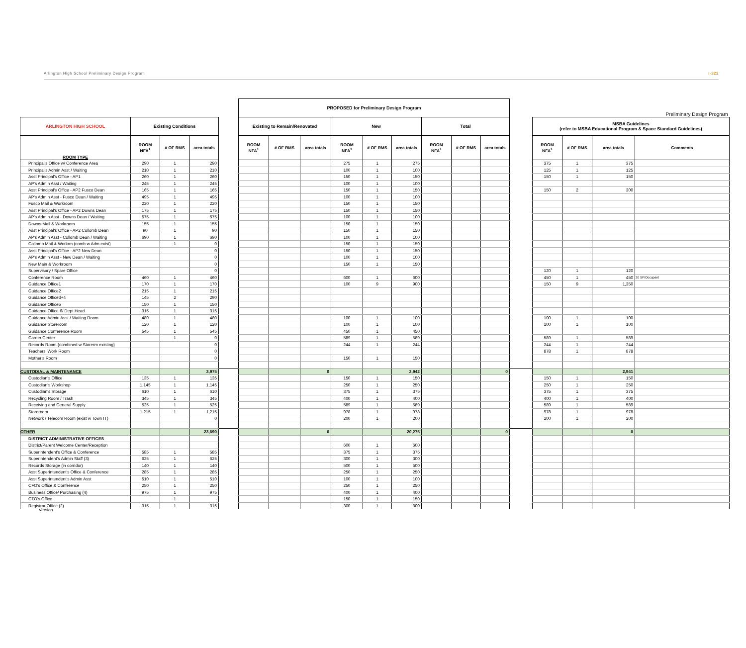Arlington High School Preliminary Design Program I-322
| | | | | | PROPOSED for Preliminary Design Program | | | | | | | | | | Preliminary Design Program | | | |
| --- | --- | --- | --- | --- | --- | --- | --- | --- | --- | --- | --- | --- | --- | --- | --- | --- | --- | --- |
| ARLINGTON HIGH SCHOOL | Existing Conditions | | | | Existing to Remain/Renovated | | | New | | | Total | | | | MSBA Guidelines (refer to MSBA Educational Program & Space Standard Guidelines) | | | |
| ROOM TYPE | ROOM NFA<sup>1</sup> | # OF RMS | area totals | | ROOM NFA<sup>1</sup> | # OF RMS | area totals | ROOM NFA<sup>1</sup> | # OF RMS | area totals | ROOM NFA<sup>1</sup> | # OF RMS | area totals | | ROOM NFA<sup>1</sup> | # OF RMS | area totals | Comments |
| Principal's Office w/ Conference Area | 290 | 1 | 290 | | | | | 275 | 1 | 275 | | | | | 375 | 1 | 375 | |
| Principal's Admin Asst / Waiting | 210 | 1 | 210 | | | | | 100 | 1 | 100 | | | | | 125 | 1 | 125 | |
| Asst Principal's Office - AP1 | 260 | 1 | 260 | | | | | 150 | 1 | 150 | | | | | 150 | 1 | 150 | |
| AP's Admin Asst / Waiting | 245 | 1 | 245 | | | | | 100 | 1 | 100 | | | | | | | | |
| Asst Principal's Office - AP2 Fusco Dean | 165 | 1 | 165 | | | | | 150 | 1 | 150 | | | | | 150 | 2 | 300 | |
| AP's Admin Asst - Fusco Dean / Waiting | 495 | 1 | 495 | | | | | 100 | 1 | 100 | | | | | | | | |
| Fusco Mail & Workroom | 220 | 1 | 220 | | | | | 150 | 1 | 150 | | | | | | | | |
| Asst Principal's Office - AP2 Downs Dean | 175 | 1 | 175 | | | | | 150 | 1 | 150 | | | | | | | | |
| AP's Admin Asst - Downs Dean / Waiting | 575 | 1 | 575 | | | | | 100 | 1 | 100 | | | | | | | | |
| Downs Mail & Workroom | 155 | 1 | 155 | | | | | 150 | 1 | 150 | | | | | | | | |
| Asst Principal's Office - AP2 Collomb Dean | 90 | 1 | 90 | | | | | 150 | 1 | 150 | | | | | | | | |
| AP's Admin Asst - Collomb Dean / Waiting | 690 | 1 | 690 | | | | | 100 | 1 | 100 | | | | | | | | |
| Collomb Mail & Workrm (comb w Adm exist) | | 1 | 0 | | | | | 150 | 1 | 150 | | | | | | | | |
| Asst Principal's Office - AP2 New Dean | | | 0 | | | | | 150 | 1 | 150 | | | | | | | | |
| AP's Admin Asst - New Dean / Waiting | | | 0 | | | | | 100 | 1 | 100 | | | | | | | | |
| New Main & Workroom | | | 0 | | | | | 150 | 1 | 150 | | | | | | | | |
| Supervisory / Spare Office | | | 0 | | | | | | | | | | | | 120 | 1 | 120 | |
| Conference Room | 460 | 1 | 460 | | | | | 600 | 1 | 600 | | | | | 450 | 1 | 450 | 20 SF/Occupant |
| Guidance Office1 | 170 | 1 | 170 | | | | | 100 | 9 | 900 | | | | | 150 | 9 | 1,350 | |
| Guidance Office2 | 215 | 1 | 215 | | | | | | | | | | | | | | | |
| Guidance Office3+4 | 145 | 2 | 290 | | | | | | | | | | | | | | | |
| Guidance Office5 | 150 | 1 | 150 | | | | | | | | | | | | | | | |
| Guidance Office 6/ Dept Head | 315 | 1 | 315 | | | | | | | | | | | | | | | |
| Guidance Admin Asst / Waiting Room | 480 | 1 | 480 | | | | | 100 | 1 | 100 | | | | | 100 | 1 | 100 | |
| Guidance Storeroom | 120 | 1 | 120 | | | | | 100 | 1 | 100 | | | | | 100 | 1 | 100 | |
| Guidance Conference Room | 545 | 1 | 545 | | | | | 450 | 1 | 450 | | | | | | | | |
| Career Center | | 1 | 0 | | | | | 589 | 1 | 589 | | | | | 589 | 1 | 589 | |
| Records Room (combined w Storerm existing) | | | 0 | | | | | 244 | 1 | 244 | | | | | 244 | 1 | 244 | |
| Teachers' Work Room | | | 0 | | | | | | | | | | | | 878 | 1 | 878 | |
| Mother's Room | | | 0 | | | | | 150 | 1 | 150 | | | | | | | | |
| CUSTODIAL & MAINTENANCE | | | 3,975 | | | | 0 | | | 2,942 | | | 0 | | | | 2,941 | |
| Custodian's Office | 135 | 1 | 135 | | | | | 150 | 1 | 150 | | | | | 150 | 1 | 150 | |
| Custodian's Workshop | 1,145 | 1 | 1,145 | | | | | 250 | 1 | 250 | | | | | 250 | 1 | 250 | |
| Custodian's Storage | 610 | 1 | 610 | | | | | 375 | 1 | 375 | | | | | 375 | 1 | 375 | |
| Recycling Room / Trash | 345 | 1 | 345 | | | | | 400 | 1 | 400 | | | | | 400 | 1 | 400 | |
| Receiving and General Supply | 525 | 1 | 525 | | | | | 589 | 1 | 589 | | | | | 589 | 1 | 589 | |
| Storeroom | 1,215 | 1 | 1,215 | | | | | 978 | 1 | 978 | | | | | 978 | 1 | 978 | |
| Network / Telecom Room (exist w Town IT) | | | 0 | | | | | 200 | 1 | 200 | | | | | 200 | 1 | 200 | |
| OTHER | | | 23,690 | | | | 0 | | | 20,275 | | | 0 | | | | 0 | |
| DISTRICT ADMINISTRATIVE OFFICES | | | | | | | | | | | | | | | | | | |
| District/Parent Welcome Center/Reception | | | | | | | | 600 | 1 | 600 | | | | | | | | |
| Superintendent's Office & Conference | 585 | 1 | 585 | | | | | 375 | 1 | 375 | | | | | | | | |
| Superintendent's Admin Staff (3) | 625 | 1 | 625 | | | | | 300 | 1 | 300 | | | | | | | | |
| Records Storage (in corridor) | 140 | 1 | 140 | | | | | 500 | 1 | 500 | | | | | | | | |
| Asst Superintendent's Office & Conference | 285 | 1 | 285 | | | | | 250 | 1 | 250 | | | | | | | | |
| Asst Superintendent's Admin Asst | 510 | 1 | 510 | | | | | 100 | 1 | 100 | | | | | | | | |
| CFO's Office & Conference | 250 | 1 | 250 | | | | | 250 | 1 | 250 | | | | | | | | |
| Business Office/ Purchasing (4) | 975 | 1 | 975 | | | | | 400 | 1 | 400 | | | | | | | | |
| CTO's Office | | 1 | - | | | | | 150 | 1 | 150 | | | | | | | | |
| Registrar Office (2) | 315 | 1 | 315 | | | | | 300 | 1 | 300 | | | | | | | | |
Version